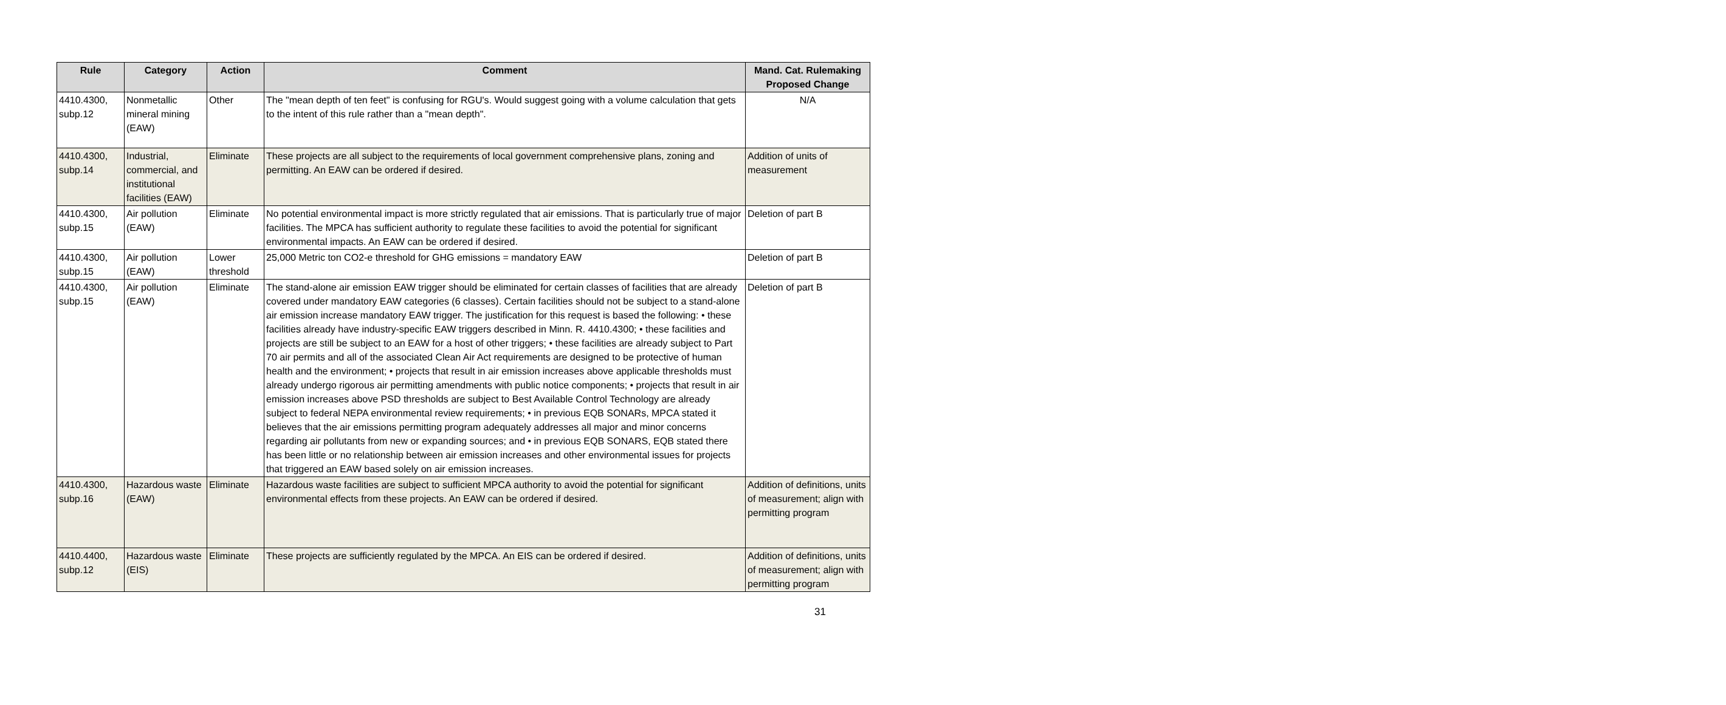| Rule | Category | Action | Comment | Mand. Cat. Rulemaking Proposed Change |
| --- | --- | --- | --- | --- |
| 4410.4300, subp.12 | Nonmetallic mineral mining (EAW) | Other | The "mean depth of ten feet" is confusing for RGU's. Would suggest going with a volume calculation that gets to the intent of this rule rather than a "mean depth". | N/A |
| 4410.4300, subp.14 | Industrial, commercial, and institutional facilities (EAW) | Eliminate | These projects are all subject to the requirements of local government comprehensive plans, zoning and permitting. An EAW can be ordered if desired. | Addition of units of measurement |
| 4410.4300, subp.15 | Air pollution (EAW) | Eliminate | No potential environmental impact is more strictly regulated that air emissions. That is particularly true of major facilities. The MPCA has sufficient authority to regulate these facilities to avoid the potential for significant environmental impacts. An EAW can be ordered if desired. | Deletion of part B |
| 4410.4300, subp.15 | Air pollution (EAW) | Lower threshold | 25,000 Metric ton CO2-e threshold for GHG emissions = mandatory EAW | Deletion of part B |
| 4410.4300, subp.15 | Air pollution (EAW) | Eliminate | The stand-alone air emission EAW trigger should be eliminated for certain classes of facilities that are already covered under mandatory EAW categories (6 classes). Certain facilities should not be subject to a stand-alone air emission increase mandatory EAW trigger. The justification for this request is based the following: • these facilities already have industry-specific EAW triggers described in Minn. R. 4410.4300; • these facilities and projects are still be subject to an EAW for a host of other triggers; • these facilities are already subject to Part 70 air permits and all of the associated Clean Air Act requirements are designed to be protective of human health and the environment; • projects that result in air emission increases above applicable thresholds must already undergo rigorous air permitting amendments with public notice components; • projects that result in air emission increases above PSD thresholds are subject to Best Available Control Technology are already subject to federal NEPA environmental review requirements; • in previous EQB SONARs, MPCA stated it believes that the air emissions permitting program adequately addresses all major and minor concerns regarding air pollutants from new or expanding sources; and • in previous EQB SONARS, EQB stated there has been little or no relationship between air emission increases and other environmental issues for projects that triggered an EAW based solely on air emission increases. | Deletion of part B |
| 4410.4300, subp.16 | Hazardous waste (EAW) | Eliminate | Hazardous waste facilities are subject to sufficient MPCA authority to avoid the potential for significant environmental effects from these projects. An EAW can be ordered if desired. | Addition of definitions, units of measurement; align with permitting program |
| 4410.4400, subp.12 | Hazardous waste (EIS) | Eliminate | These projects are sufficiently regulated by the MPCA. An EIS can be ordered if desired. | Addition of definitions, units of measurement; align with permitting program |
31